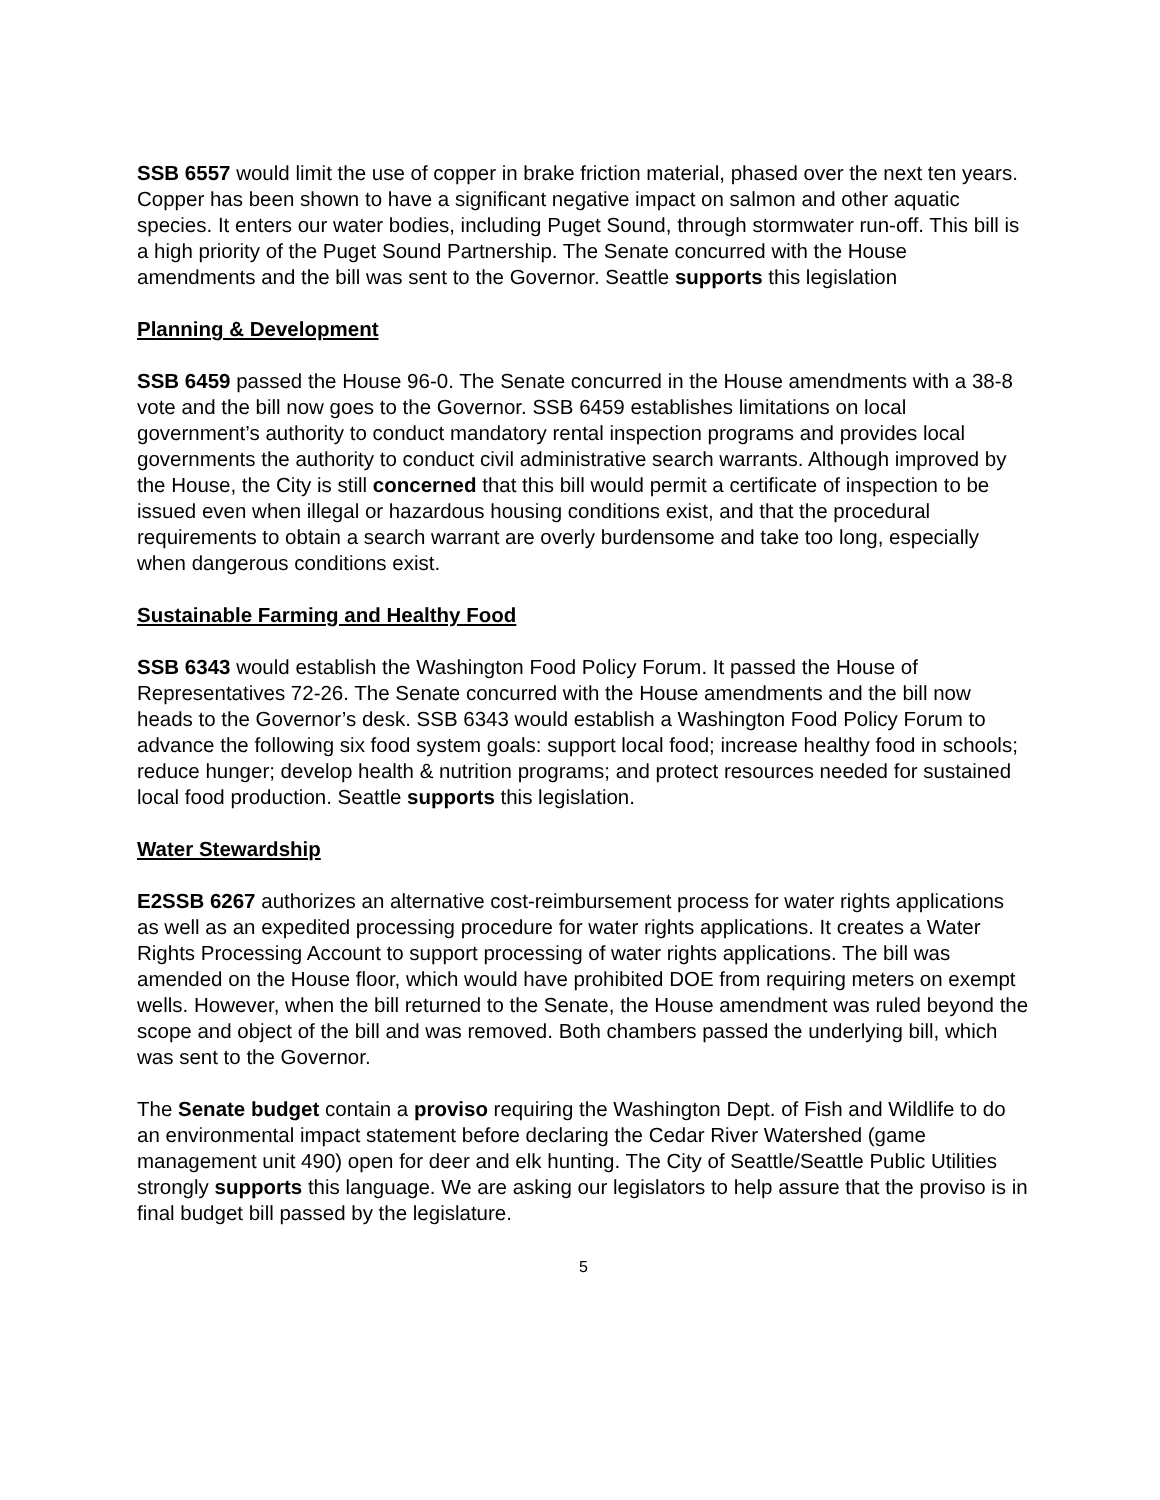SSB 6557 would limit the use of copper in brake friction material, phased over the next ten years. Copper has been shown to have a significant negative impact on salmon and other aquatic species. It enters our water bodies, including Puget Sound, through stormwater run-off. This bill is a high priority of the Puget Sound Partnership. The Senate concurred with the House amendments and the bill was sent to the Governor. Seattle supports this legislation
Planning & Development
SSB 6459 passed the House 96-0. The Senate concurred in the House amendments with a 38-8 vote and the bill now goes to the Governor. SSB 6459 establishes limitations on local government’s authority to conduct mandatory rental inspection programs and provides local governments the authority to conduct civil administrative search warrants. Although improved by the House, the City is still concerned that this bill would permit a certificate of inspection to be issued even when illegal or hazardous housing conditions exist, and that the procedural requirements to obtain a search warrant are overly burdensome and take too long, especially when dangerous conditions exist.
Sustainable Farming and Healthy Food
SSB 6343 would establish the Washington Food Policy Forum. It passed the House of Representatives 72-26. The Senate concurred with the House amendments and the bill now heads to the Governor’s desk. SSB 6343 would establish a Washington Food Policy Forum to advance the following six food system goals: support local food; increase healthy food in schools; reduce hunger; develop health & nutrition programs; and protect resources needed for sustained local food production. Seattle supports this legislation.
Water Stewardship
E2SSB 6267 authorizes an alternative cost-reimbursement process for water rights applications as well as an expedited processing procedure for water rights applications. It creates a Water Rights Processing Account to support processing of water rights applications. The bill was amended on the House floor, which would have prohibited DOE from requiring meters on exempt wells. However, when the bill returned to the Senate, the House amendment was ruled beyond the scope and object of the bill and was removed. Both chambers passed the underlying bill, which was sent to the Governor.
The Senate budget contain a proviso requiring the Washington Dept. of Fish and Wildlife to do an environmental impact statement before declaring the Cedar River Watershed (game management unit 490) open for deer and elk hunting. The City of Seattle/Seattle Public Utilities strongly supports this language. We are asking our legislators to help assure that the proviso is in final budget bill passed by the legislature.
5